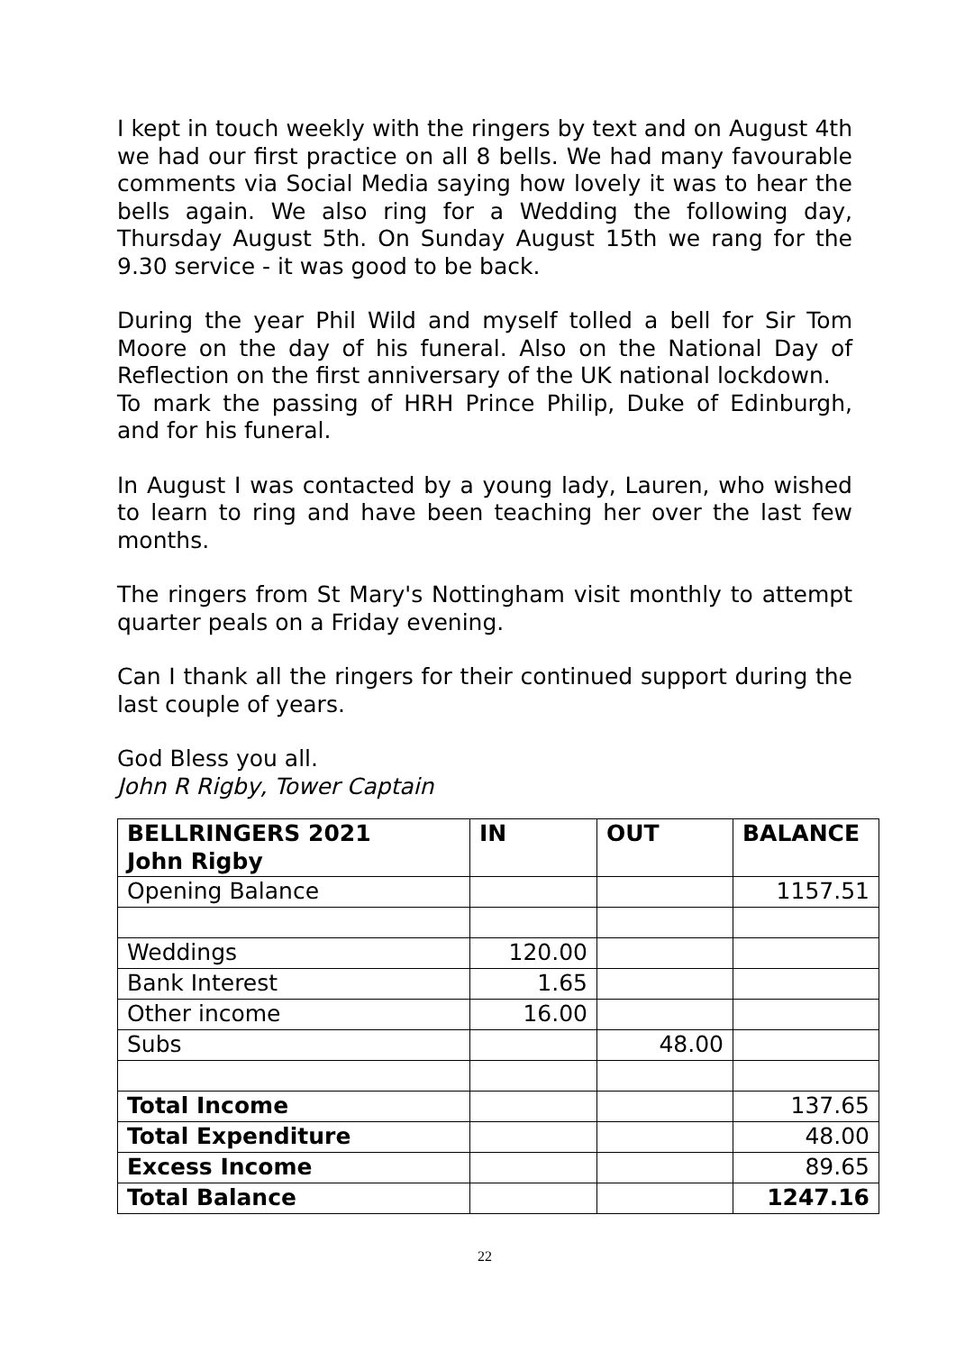I kept in touch weekly with the ringers by text and on August 4th we had our first practice on all 8 bells. We had many favourable comments via Social Media saying how lovely it was to hear the bells again. We also ring for a Wedding the following day, Thursday August 5th. On Sunday August 15th we rang for the 9.30 service - it was good to be back.
During the year Phil Wild and myself tolled a bell for Sir Tom Moore on the day of his funeral. Also on the National Day of Reflection on the first anniversary of the UK national lockdown.
To mark the passing of HRH Prince Philip, Duke of Edinburgh, and for his funeral.
In August I was contacted by a young lady, Lauren, who wished to learn to ring and have been teaching her over the last few months.
The ringers from St Mary's Nottingham visit monthly to attempt quarter peals on a Friday evening.
Can I thank all the ringers for their continued support during the last couple of years.
God Bless you all.
John R Rigby, Tower Captain
| BELLRINGERS 2021 John Rigby | IN | OUT | BALANCE |
| --- | --- | --- | --- |
| Opening Balance | | | 1157.51 |
| Weddings | 120.00 | | |
| Bank Interest | 1.65 | | |
| Other income | 16.00 | | |
| Subs | | 48.00 | |
| Total Income | | | 137.65 |
| Total Expenditure | | | 48.00 |
| Excess Income | | | 89.65 |
| Total Balance | | | 1247.16 |
22